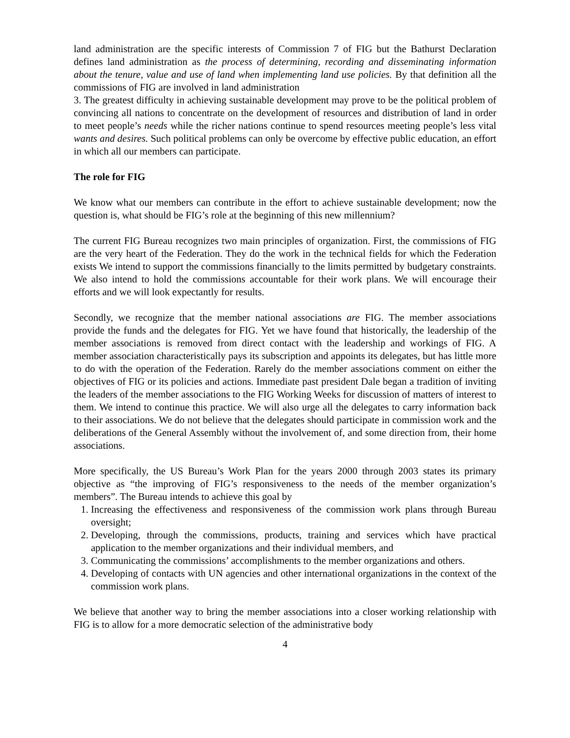land administration are the specific interests of Commission 7 of FIG but the Bathurst Declaration defines land administration as the process of determining, recording and disseminating information about the tenure, value and use of land when implementing land use policies. By that definition all the commissions of FIG are involved in land administration
3. The greatest difficulty in achieving sustainable development may prove to be the political problem of convincing all nations to concentrate on the development of resources and distribution of land in order to meet people’s needs while the richer nations continue to spend resources meeting people’s less vital wants and desires. Such political problems can only be overcome by effective public education, an effort in which all our members can participate.
The role for FIG
We know what our members can contribute in the effort to achieve sustainable development; now the question is, what should be FIG’s role at the beginning of this new millennium?
The current FIG Bureau recognizes two main principles of organization. First, the commissions of FIG are the very heart of the Federation. They do the work in the technical fields for which the Federation exists We intend to support the commissions financially to the limits permitted by budgetary constraints. We also intend to hold the commissions accountable for their work plans. We will encourage their efforts and we will look expectantly for results.
Secondly, we recognize that the member national associations are FIG. The member associations provide the funds and the delegates for FIG. Yet we have found that historically, the leadership of the member associations is removed from direct contact with the leadership and workings of FIG. A member association characteristically pays its subscription and appoints its delegates, but has little more to do with the operation of the Federation. Rarely do the member associations comment on either the objectives of FIG or its policies and actions. Immediate past president Dale began a tradition of inviting the leaders of the member associations to the FIG Working Weeks for discussion of matters of interest to them. We intend to continue this practice. We will also urge all the delegates to carry information back to their associations. We do not believe that the delegates should participate in commission work and the deliberations of the General Assembly without the involvement of, and some direction from, their home associations.
More specifically, the US Bureau’s Work Plan for the years 2000 through 2003 states its primary objective as “the improving of FIG’s responsiveness to the needs of the member organization’s members”. The Bureau intends to achieve this goal by
1. Increasing the effectiveness and responsiveness of the commission work plans through Bureau oversight;
2. Developing, through the commissions, products, training and services which have practical application to the member organizations and their individual members, and
3. Communicating the commissions’ accomplishments to the member organizations and others.
4. Developing of contacts with UN agencies and other international organizations in the context of the commission work plans.
We believe that another way to bring the member associations into a closer working relationship with FIG is to allow for a more democratic selection of the administrative body
4